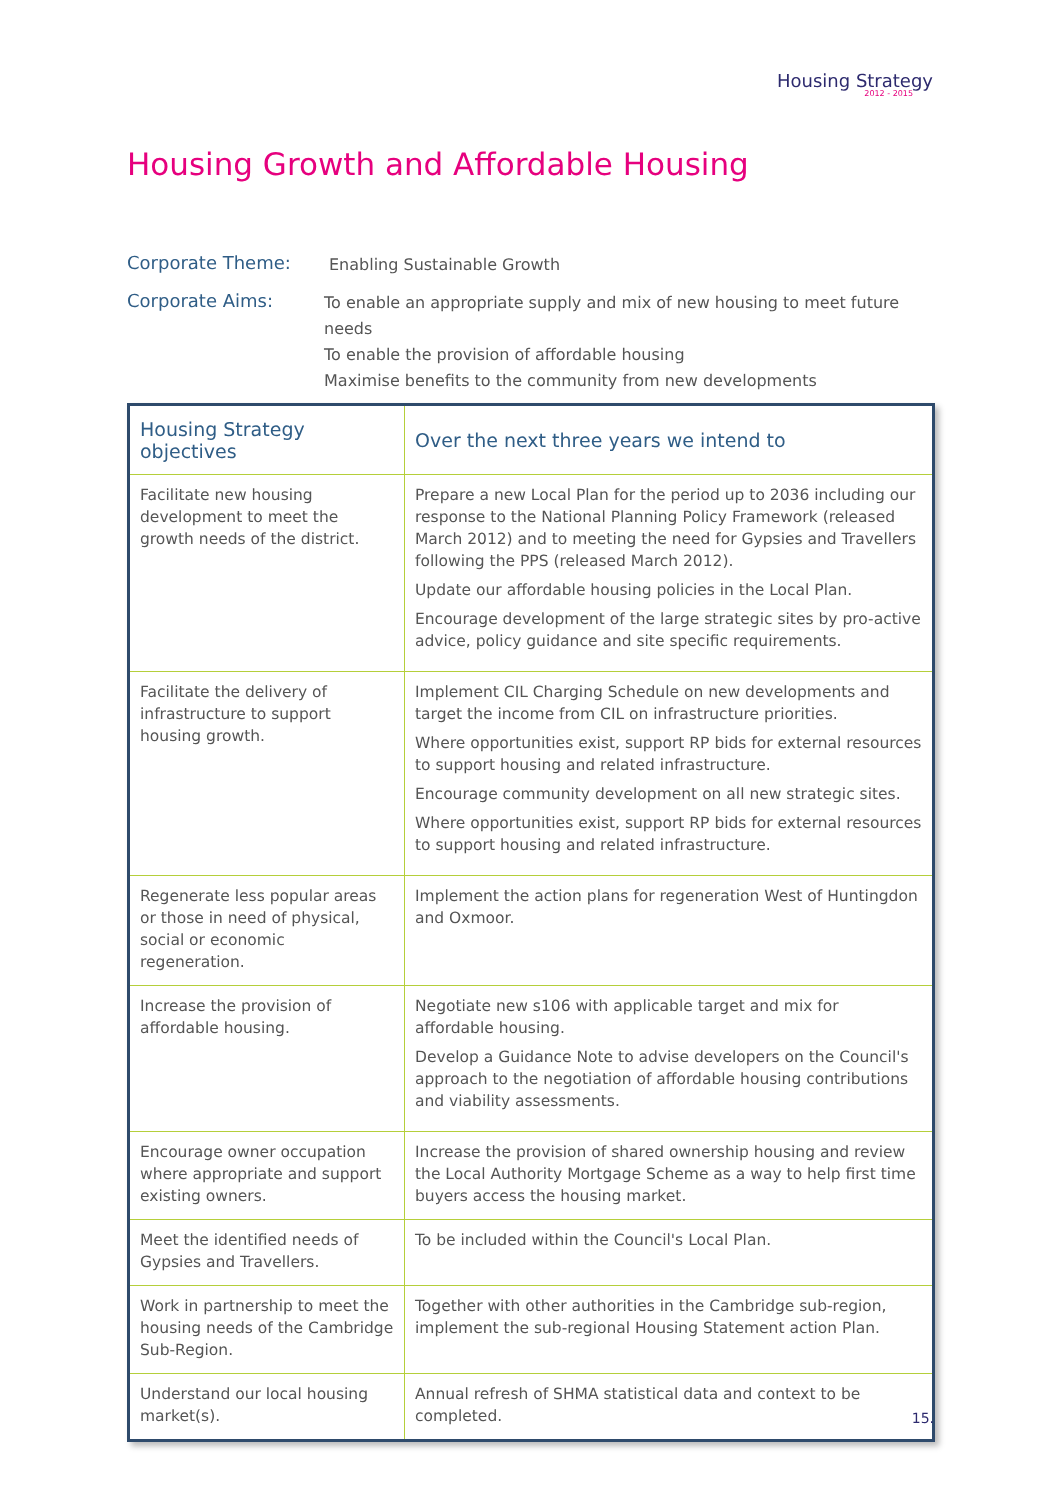Housing Strategy
2012 - 2015
Housing Growth and Affordable Housing
Corporate Theme:
Enabling Sustainable Growth
Corporate Aims:
To enable an appropriate supply and mix of new housing to meet future needs
To enable the provision of affordable housing
Maximise benefits to the community from new developments
| Housing Strategy objectives | Over the next three years we intend to |
| --- | --- |
| Facilitate new housing development to meet the growth needs of the district. | Prepare a new Local Plan for the period up to 2036 including our response to the National Planning Policy Framework (released March 2012) and to meeting the need for Gypsies and Travellers following the PPS (released March 2012). Update our affordable housing policies in the Local Plan. Encourage development of the large strategic sites by pro-active advice, policy guidance and site specific requirements. |
| Facilitate the delivery of infrastructure to support housing growth. | Implement CIL Charging Schedule on new developments and target the income from CIL on infrastructure priorities. Where opportunities exist, support RP bids for external resources to support housing and related infrastructure. Encourage community development on all new strategic sites. Where opportunities exist, support RP bids for external resources to support housing and related infrastructure. |
| Regenerate less popular areas or those in need of physical, social or economic regeneration. | Implement the action plans for regeneration West of Huntingdon and Oxmoor. |
| Increase the provision of affordable housing. | Negotiate new s106 with applicable target and mix for affordable housing. Develop a Guidance Note to advise developers on the Council's approach to the negotiation of affordable housing contributions and viability assessments. |
| Encourage owner occupation where appropriate and support existing owners. | Increase the provision of shared ownership housing and review the Local Authority Mortgage Scheme as a way to help first time buyers access the housing market. |
| Meet the identified needs of Gypsies and Travellers. | To be included within the Council's Local Plan. |
| Work in partnership to meet the housing needs of the Cambridge Sub-Region. | Together with other authorities in the Cambridge sub-region, implement the sub-regional Housing Statement action Plan. |
| Understand our local housing market(s). | Annual refresh of SHMA statistical data and context to be completed. |
15.